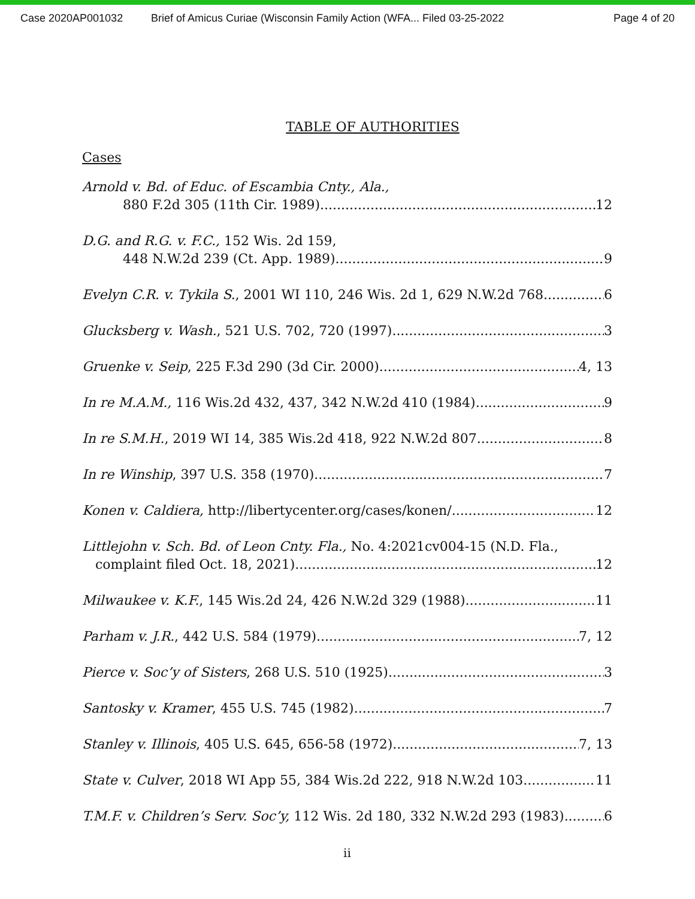Case 2020AP001032 Brief of Amicus Curiae (Wisconsin Family Action (WFA... Filed 03-25-2022 Page 4 of 20
TABLE OF AUTHORITIES
Cases
Arnold v. Bd. of Educ. of Escambia Cnty., Ala.,
880 F.2d 305 (11th Cir. 1989) 12
D.G. and R.G. v. F.C., 152 Wis. 2d 159,
448 N.W.2d 239 (Ct. App. 1989) 9
Evelyn C.R. v. Tykila S., 2001 WI 110, 246 Wis. 2d 1, 629 N.W.2d 768 6
Glucksberg v. Wash., 521 U.S. 702, 720 (1997). 3
Gruenke v. Seip, 225 F.3d 290 (3d Cir. 2000) 4, 13
In re M.A.M., 116 Wis.2d 432, 437, 342 N.W.2d 410 (1984) 9
In re S.M.H., 2019 WI 14, 385 Wis.2d 418, 922 N.W.2d 807 8
In re Winship, 397 U.S. 358 (1970) 7
Konen v. Caldiera, http://libertycenter.org/cases/konen/ 12
Littlejohn v. Sch. Bd. of Leon Cnty. Fla., No. 4:2021cv004-15 (N.D. Fla.,
complaint filed Oct. 18, 2021) 12
Milwaukee v. K.F., 145 Wis.2d 24, 426 N.W.2d 329 (1988) 11
Parham v. J.R., 442 U.S. 584 (1979) 7, 12
Pierce v. Soc’y of Sisters, 268 U.S. 510 (1925) 3
Santosky v. Kramer, 455 U.S. 745 (1982) 7
Stanley v. Illinois, 405 U.S. 645, 656-58 (1972) 7, 13
State v. Culver, 2018 WI App 55, 384 Wis.2d 222, 918 N.W.2d 103 11
T.M.F. v. Children’s Serv. Soc’y, 112 Wis. 2d 180, 332 N.W.2d 293 (1983) 6
ii